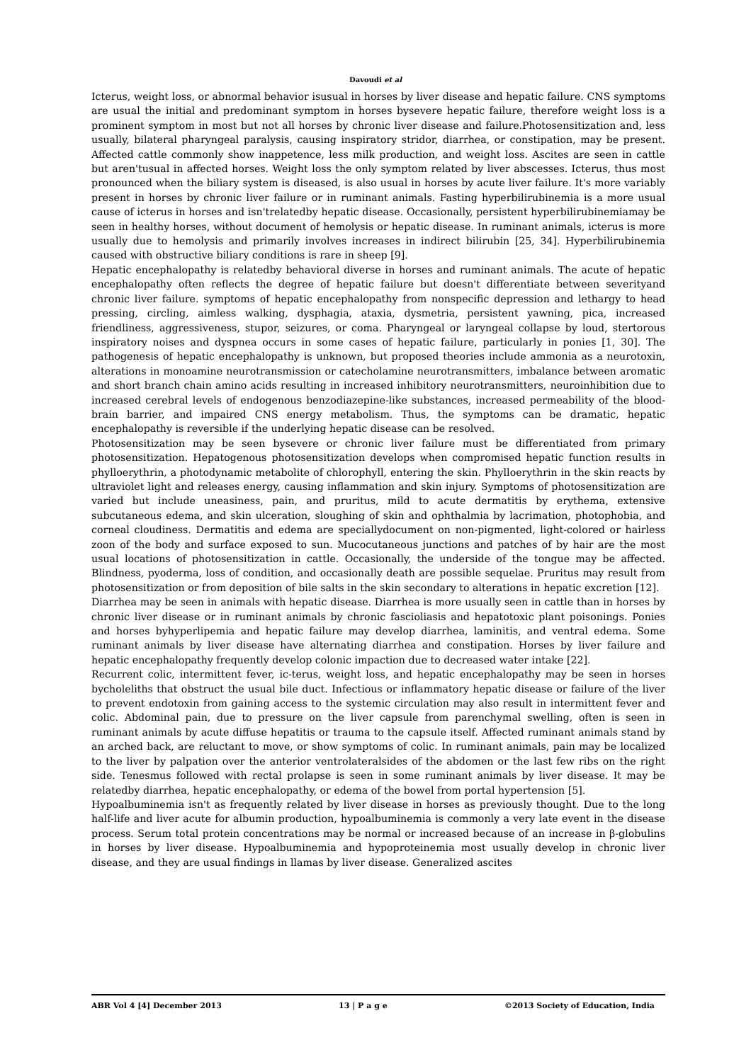Davoudi et al
Icterus, weight loss, or abnormal behavior isusual in horses by liver disease and hepatic failure. CNS symptoms are usual the initial and predominant symptom in horses bysevere hepatic failure, therefore weight loss is a prominent symptom in most but not all horses by chronic liver disease and failure.Photosensitization and, less usually, bilateral pharyngeal paralysis, causing inspiratory stridor, diarrhea, or constipation, may be present. Affected cattle commonly show inappetence, less milk production, and weight loss. Ascites are seen in cattle but aren'tusual in affected horses. Weight loss the only symptom related by liver abscesses. Icterus, thus most pronounced when the biliary system is diseased, is also usual in horses by acute liver failure. It's more variably present in horses by chronic liver failure or in ruminant animals. Fasting hyperbilirubinemia is a more usual cause of icterus in horses and isn'trelatedby hepatic disease. Occasionally, persistent hyperbilirubinemiamay be seen in healthy horses, without document of hemolysis or hepatic disease. In ruminant animals, icterus is more usually due to hemolysis and primarily involves increases in indirect bilirubin [25, 34]. Hyperbilirubinemia caused with obstructive biliary conditions is rare in sheep [9].
Hepatic encephalopathy is relatedby behavioral diverse in horses and ruminant animals. The acute of hepatic encephalopathy often reflects the degree of hepatic failure but doesn't differentiate between severityand chronic liver failure. symptoms of hepatic encephalopathy from nonspecific depression and lethargy to head pressing, circling, aimless walking, dysphagia, ataxia, dysmetria, persistent yawning, pica, increased friendliness, aggressiveness, stupor, seizures, or coma. Pharyngeal or laryngeal collapse by loud, stertorous inspiratory noises and dyspnea occurs in some cases of hepatic failure, particularly in ponies [1, 30]. The pathogenesis of hepatic encephalopathy is unknown, but proposed theories include ammonia as a neurotoxin, alterations in monoamine neurotransmission or catecholamine neurotransmitters, imbalance between aromatic and short branch chain amino acids resulting in increased inhibitory neurotransmitters, neuroinhibition due to increased cerebral levels of endogenous benzodiazepine-like substances, increased permeability of the blood-brain barrier, and impaired CNS energy metabolism. Thus, the symptoms can be dramatic, hepatic encephalopathy is reversible if the underlying hepatic disease can be resolved.
Photosensitization may be seen bysevere or chronic liver failure must be differentiated from primary photosensitization. Hepatogenous photosensitization develops when compromised hepatic function results in phylloerythrin, a photodynamic metabolite of chlorophyll, entering the skin. Phylloerythrin in the skin reacts by ultraviolet light and releases energy, causing inflammation and skin injury. Symptoms of photosensitization are varied but include uneasiness, pain, and pruritus, mild to acute dermatitis by erythema, extensive subcutaneous edema, and skin ulceration, sloughing of skin and ophthalmia by lacrimation, photophobia, and corneal cloudiness. Dermatitis and edema are speciallydocument on non-pigmented, light-colored or hairless zoon of the body and surface exposed to sun. Mucocutaneous junctions and patches of by hair are the most usual locations of photosensitization in cattle. Occasionally, the underside of the tongue may be affected. Blindness, pyoderma, loss of condition, and occasionally death are possible sequelae. Pruritus may result from photosensitization or from deposition of bile salts in the skin secondary to alterations in hepatic excretion [12].
Diarrhea may be seen in animals with hepatic disease. Diarrhea is more usually seen in cattle than in horses by chronic liver disease or in ruminant animals by chronic fascioliasis and hepatotoxic plant poisonings. Ponies and horses byhyperlipemia and hepatic failure may develop diarrhea, laminitis, and ventral edema. Some ruminant animals by liver disease have alternating diarrhea and constipation. Horses by liver failure and hepatic encephalopathy frequently develop colonic impaction due to decreased water intake [22].
Recurrent colic, intermittent fever, ic-terus, weight loss, and hepatic encephalopathy may be seen in horses bycholeliths that obstruct the usual bile duct. Infectious or inflammatory hepatic disease or failure of the liver to prevent endotoxin from gaining access to the systemic circulation may also result in intermittent fever and colic. Abdominal pain, due to pressure on the liver capsule from parenchymal swelling, often is seen in ruminant animals by acute diffuse hepatitis or trauma to the capsule itself. Affected ruminant animals stand by an arched back, are reluctant to move, or show symptoms of colic. In ruminant animals, pain may be localized to the liver by palpation over the anterior ventrolateralsides of the abdomen or the last few ribs on the right side. Tenesmus followed with rectal prolapse is seen in some ruminant animals by liver disease. It may be relatedby diarrhea, hepatic encephalopathy, or edema of the bowel from portal hypertension [5].
Hypoalbuminemia isn't as frequently related by liver disease in horses as previously thought. Due to the long half-life and liver acute for albumin production, hypoalbuminemia is commonly a very late event in the disease process. Serum total protein concentrations may be normal or increased because of an increase in β-globulins in horses by liver disease. Hypoalbuminemia and hypoproteinemia most usually develop in chronic liver disease, and they are usual findings in llamas by liver disease. Generalized ascites
ABR Vol 4 [4] December 2013 13 | P a g e ©2013 Society of Education, India